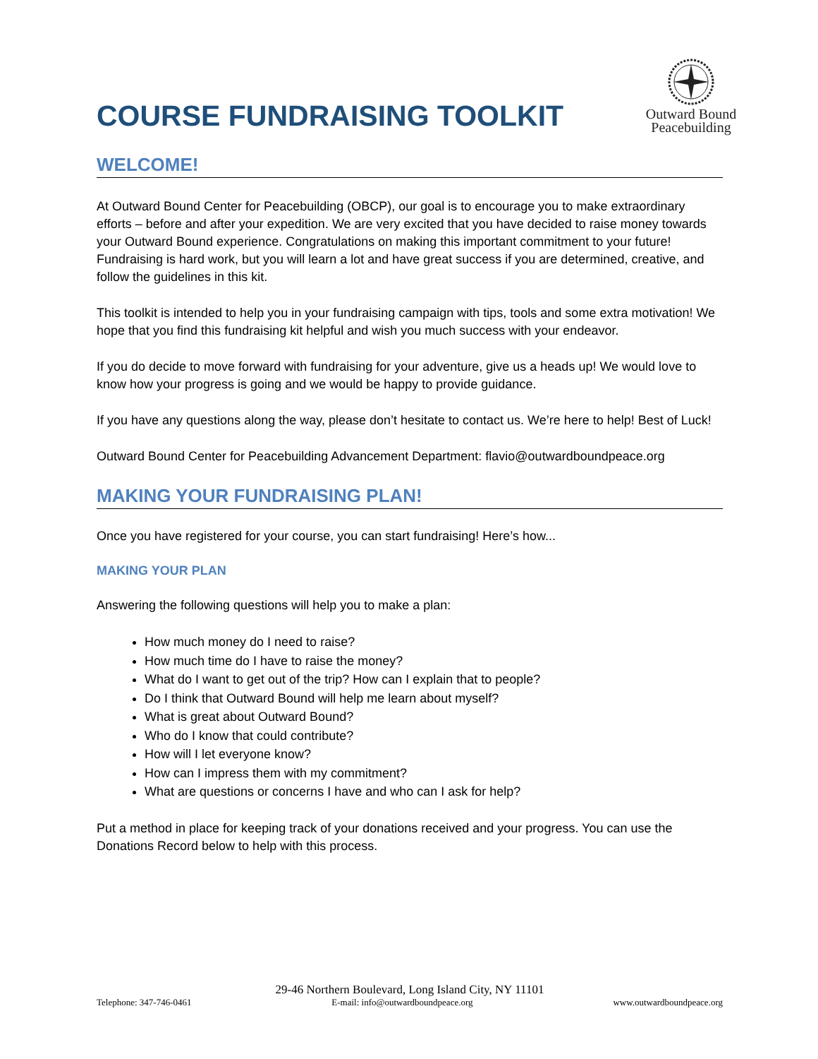COURSE FUNDRAISING TOOLKIT
Outward Bound
Peacebuilding
WELCOME!
At Outward Bound Center for Peacebuilding (OBCP), our goal is to encourage you to make extraordinary efforts – before and after your expedition. We are very excited that you have decided to raise money towards your Outward Bound experience. Congratulations on making this important commitment to your future! Fundraising is hard work, but you will learn a lot and have great success if you are determined, creative, and follow the guidelines in this kit.
This toolkit is intended to help you in your fundraising campaign with tips, tools and some extra motivation! We hope that you find this fundraising kit helpful and wish you much success with your endeavor.
If you do decide to move forward with fundraising for your adventure, give us a heads up! We would love to know how your progress is going and we would be happy to provide guidance.
If you have any questions along the way, please don’t hesitate to contact us. We’re here to help! Best of Luck!
Outward Bound Center for Peacebuilding Advancement Department: flavio@outwardboundpeace.org
MAKING YOUR FUNDRAISING PLAN!
Once you have registered for your course, you can start fundraising! Here’s how...
MAKING YOUR PLAN
Answering the following questions will help you to make a plan:
How much money do I need to raise?
How much time do I have to raise the money?
What do I want to get out of the trip? How can I explain that to people?
Do I think that Outward Bound will help me learn about myself?
What is great about Outward Bound?
Who do I know that could contribute?
How will I let everyone know?
How can I impress them with my commitment?
What are questions or concerns I have and who can I ask for help?
Put a method in place for keeping track of your donations received and your progress. You can use the Donations Record below to help with this process.
29-46 Northern Boulevard, Long Island City, NY 11101
Telephone: 347-746-0461 E-mail: info@outwardboundpeace.org www.outwardboundpeace.org